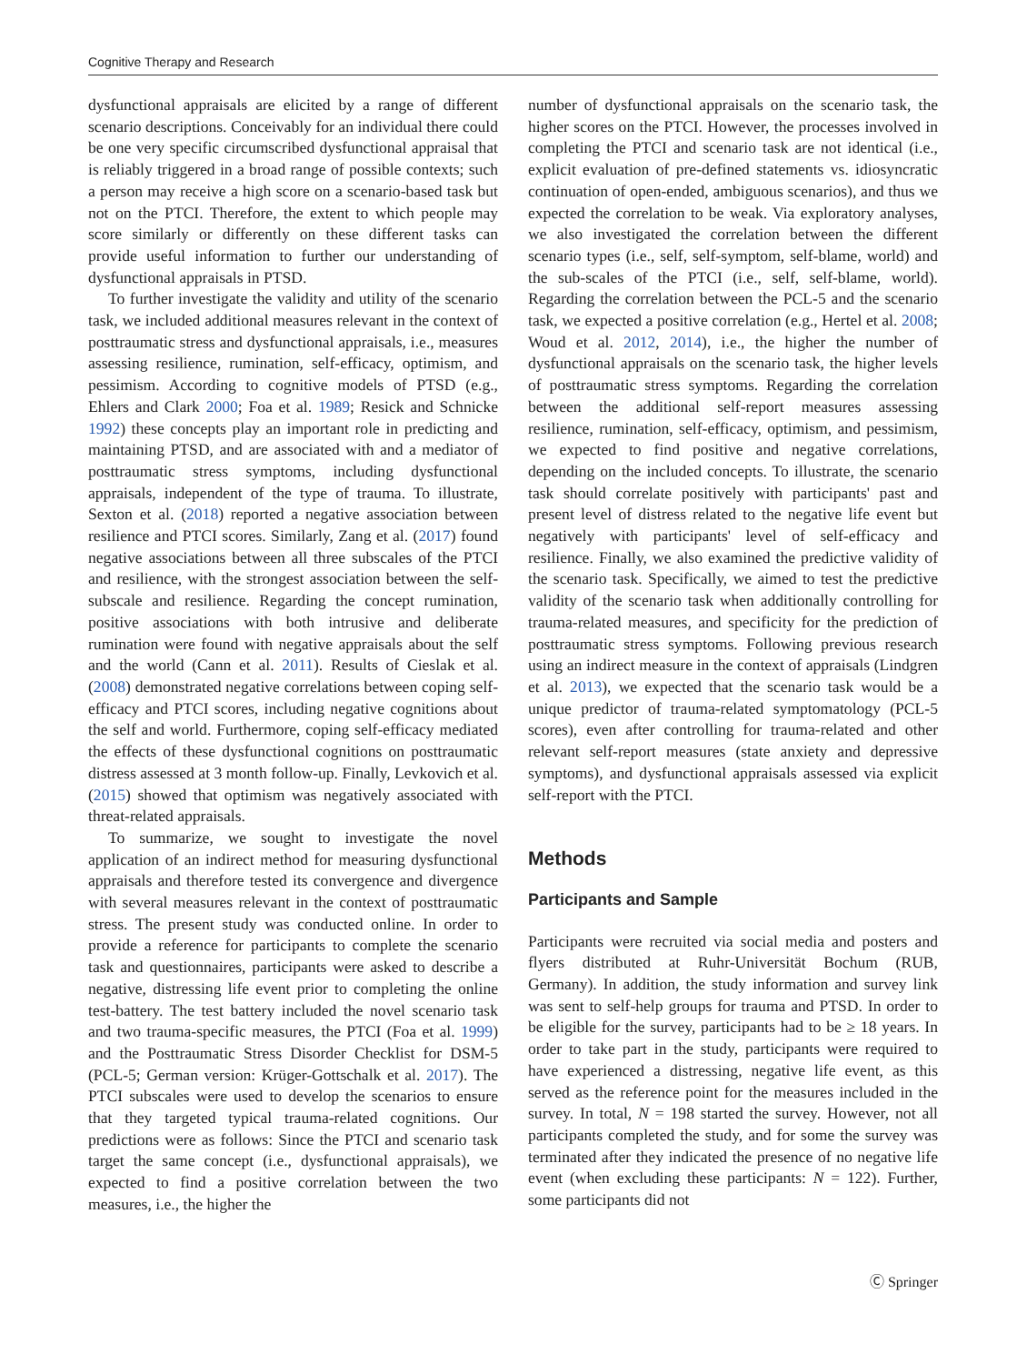Cognitive Therapy and Research
dysfunctional appraisals are elicited by a range of different scenario descriptions. Conceivably for an individual there could be one very specific circumscribed dysfunctional appraisal that is reliably triggered in a broad range of possible contexts; such a person may receive a high score on a scenario-based task but not on the PTCI. Therefore, the extent to which people may score similarly or differently on these different tasks can provide useful information to further our understanding of dysfunctional appraisals in PTSD.
To further investigate the validity and utility of the scenario task, we included additional measures relevant in the context of posttraumatic stress and dysfunctional appraisals, i.e., measures assessing resilience, rumination, self-efficacy, optimism, and pessimism. According to cognitive models of PTSD (e.g., Ehlers and Clark 2000; Foa et al. 1989; Resick and Schnicke 1992) these concepts play an important role in predicting and maintaining PTSD, and are associated with and a mediator of posttraumatic stress symptoms, including dysfunctional appraisals, independent of the type of trauma. To illustrate, Sexton et al. (2018) reported a negative association between resilience and PTCI scores. Similarly, Zang et al. (2017) found negative associations between all three subscales of the PTCI and resilience, with the strongest association between the self-subscale and resilience. Regarding the concept rumination, positive associations with both intrusive and deliberate rumination were found with negative appraisals about the self and the world (Cann et al. 2011). Results of Cieslak et al. (2008) demonstrated negative correlations between coping self-efficacy and PTCI scores, including negative cognitions about the self and world. Furthermore, coping self-efficacy mediated the effects of these dysfunctional cognitions on posttraumatic distress assessed at 3 month follow-up. Finally, Levkovich et al. (2015) showed that optimism was negatively associated with threat-related appraisals.
To summarize, we sought to investigate the novel application of an indirect method for measuring dysfunctional appraisals and therefore tested its convergence and divergence with several measures relevant in the context of posttraumatic stress. The present study was conducted online. In order to provide a reference for participants to complete the scenario task and questionnaires, participants were asked to describe a negative, distressing life event prior to completing the online test-battery. The test battery included the novel scenario task and two trauma-specific measures, the PTCI (Foa et al. 1999) and the Posttraumatic Stress Disorder Checklist for DSM-5 (PCL-5; German version: Krüger-Gottschalk et al. 2017). The PTCI subscales were used to develop the scenarios to ensure that they targeted typical trauma-related cognitions. Our predictions were as follows: Since the PTCI and scenario task target the same concept (i.e., dysfunctional appraisals), we expected to find a positive correlation between the two measures, i.e., the higher the
number of dysfunctional appraisals on the scenario task, the higher scores on the PTCI. However, the processes involved in completing the PTCI and scenario task are not identical (i.e., explicit evaluation of pre-defined statements vs. idiosyncratic continuation of open-ended, ambiguous scenarios), and thus we expected the correlation to be weak. Via exploratory analyses, we also investigated the correlation between the different scenario types (i.e., self, self-symptom, self-blame, world) and the sub-scales of the PTCI (i.e., self, self-blame, world). Regarding the correlation between the PCL-5 and the scenario task, we expected a positive correlation (e.g., Hertel et al. 2008; Woud et al. 2012, 2014), i.e., the higher the number of dysfunctional appraisals on the scenario task, the higher levels of posttraumatic stress symptoms. Regarding the correlation between the additional self-report measures assessing resilience, rumination, self-efficacy, optimism, and pessimism, we expected to find positive and negative correlations, depending on the included concepts. To illustrate, the scenario task should correlate positively with participants' past and present level of distress related to the negative life event but negatively with participants' level of self-efficacy and resilience. Finally, we also examined the predictive validity of the scenario task. Specifically, we aimed to test the predictive validity of the scenario task when additionally controlling for trauma-related measures, and specificity for the prediction of posttraumatic stress symptoms. Following previous research using an indirect measure in the context of appraisals (Lindgren et al. 2013), we expected that the scenario task would be a unique predictor of trauma-related symptomatology (PCL-5 scores), even after controlling for trauma-related and other relevant self-report measures (state anxiety and depressive symptoms), and dysfunctional appraisals assessed via explicit self-report with the PTCI.
Methods
Participants and Sample
Participants were recruited via social media and posters and flyers distributed at Ruhr-Universität Bochum (RUB, Germany). In addition, the study information and survey link was sent to self-help groups for trauma and PTSD. In order to be eligible for the survey, participants had to be ≥ 18 years. In order to take part in the study, participants were required to have experienced a distressing, negative life event, as this served as the reference point for the measures included in the survey. In total, N = 198 started the survey. However, not all participants completed the study, and for some the survey was terminated after they indicated the presence of no negative life event (when excluding these participants: N = 122). Further, some participants did not
Ⓒ Springer